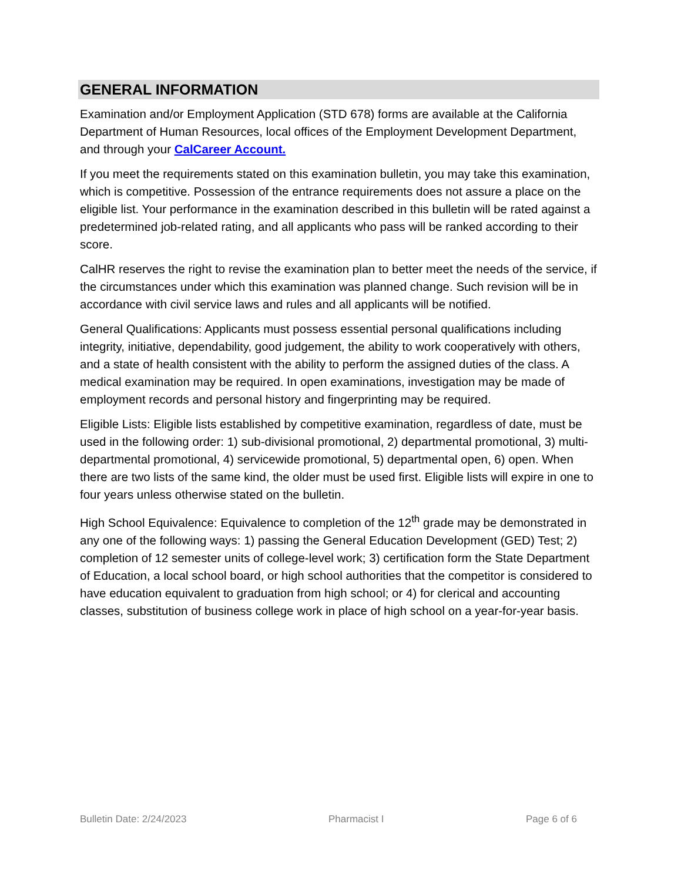GENERAL INFORMATION
Examination and/or Employment Application (STD 678) forms are available at the California Department of Human Resources, local offices of the Employment Development Department, and through your CalCareer Account.
If you meet the requirements stated on this examination bulletin, you may take this examination, which is competitive. Possession of the entrance requirements does not assure a place on the eligible list. Your performance in the examination described in this bulletin will be rated against a predetermined job-related rating, and all applicants who pass will be ranked according to their score.
CalHR reserves the right to revise the examination plan to better meet the needs of the service, if the circumstances under which this examination was planned change. Such revision will be in accordance with civil service laws and rules and all applicants will be notified.
General Qualifications: Applicants must possess essential personal qualifications including integrity, initiative, dependability, good judgement, the ability to work cooperatively with others, and a state of health consistent with the ability to perform the assigned duties of the class. A medical examination may be required. In open examinations, investigation may be made of employment records and personal history and fingerprinting may be required.
Eligible Lists: Eligible lists established by competitive examination, regardless of date, must be used in the following order: 1) sub-divisional promotional, 2) departmental promotional, 3) multi-departmental promotional, 4) servicewide promotional, 5) departmental open, 6) open. When there are two lists of the same kind, the older must be used first. Eligible lists will expire in one to four years unless otherwise stated on the bulletin.
High School Equivalence: Equivalence to completion of the 12<sup>th</sup> grade may be demonstrated in any one of the following ways: 1) passing the General Education Development (GED) Test; 2) completion of 12 semester units of college-level work; 3) certification form the State Department of Education, a local school board, or high school authorities that the competitor is considered to have education equivalent to graduation from high school; or 4) for clerical and accounting classes, substitution of business college work in place of high school on a year-for-year basis.
Bulletin Date: 2/24/2023 Pharmacist I Page 6 of 6